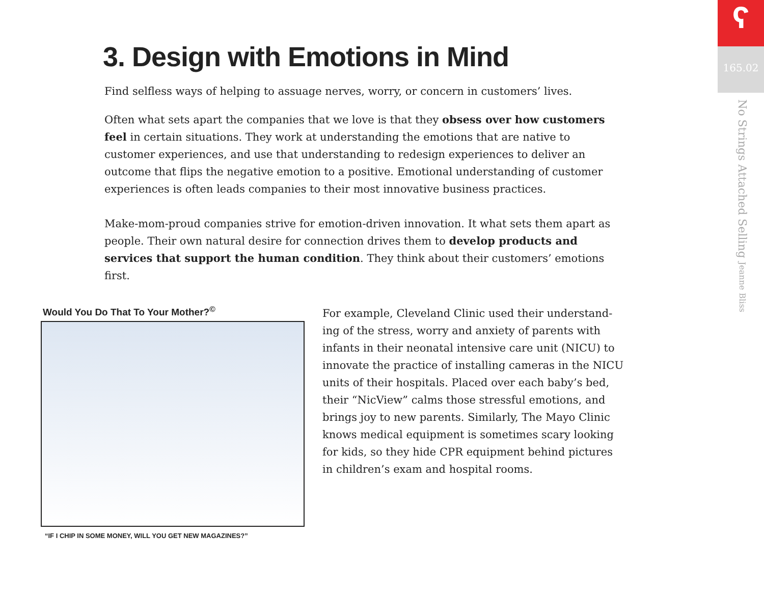ʕ
165.02
No Strings Attached Selling Jeanne Bliss
3. Design with Emotions in Mind
Find selfless ways of helping to assuage nerves, worry, or concern in customers’ lives.
Often what sets apart the companies that we love is that they obsess over how customers feel in certain situations. They work at understanding the emotions that are native to customer experiences, and use that understanding to redesign experiences to deliver an outcome that flips the negative emotion to a positive. Emotional understanding of customer experiences is often leads companies to their most innovative business practices.
Make-mom-proud companies strive for emotion-driven innovation. It what sets them apart as people. Their own natural desire for connection drives them to develop products and services that support the human condition. They think about their customers’ emotions first.
Would You Do That To Your Mother?<sup>©</sup>
“IF I CHIP IN SOME MONEY, WILL YOU GET NEW MAGAZINES?”
For example, Cleveland Clinic used their understand-ing of the stress, worry and anxiety of parents with infants in their neonatal intensive care unit (NICU) to innovate the practice of installing cameras in the NICU units of their hospitals. Placed over each baby’s bed, their “NicView” calms those stressful emotions, and brings joy to new parents. Similarly, The Mayo Clinic knows medical equipment is sometimes scary looking for kids, so they hide CPR equipment behind pictures in children’s exam and hospital rooms.